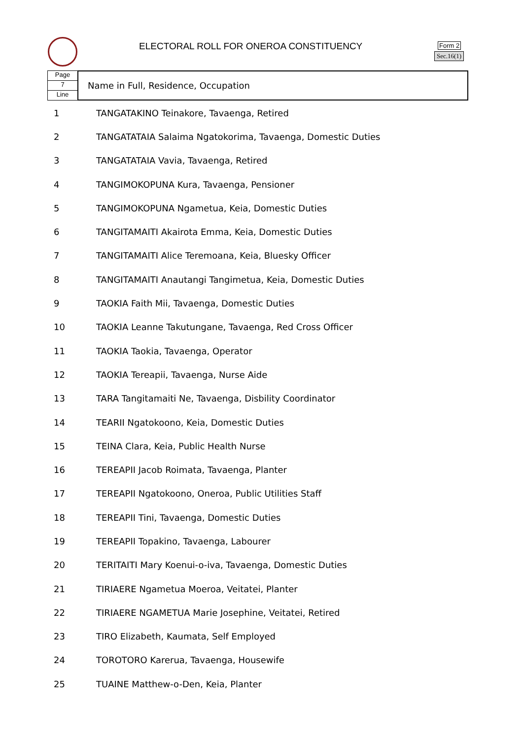ELECTORAL ROLL FOR ONEROA CONSTITUENCY
Form 2
Sec.16(1)
Page
7
Line
Name in Full, Residence, Occupation
| 1 | TANGATAKINO Teinakore, Tavaenga, Retired |
| 2 | TANGATATAIA Salaima Ngatokorima, Tavaenga, Domestic Duties |
| 3 | TANGATATAIA Vavia, Tavaenga, Retired |
| 4 | TANGIMOKOPUNA Kura, Tavaenga, Pensioner |
| 5 | TANGIMOKOPUNA Ngametua, Keia, Domestic Duties |
| 6 | TANGITAMAITI Akairota Emma, Keia, Domestic Duties |
| 7 | TANGITAMAITI Alice Teremoana, Keia, Bluesky Officer |
| 8 | TANGITAMAITI Anautangi Tangimetua, Keia, Domestic Duties |
| 9 | TAOKIA Faith Mii, Tavaenga, Domestic Duties |
| 10 | TAOKIA Leanne Takutungane, Tavaenga, Red Cross Officer |
| 11 | TAOKIA Taokia, Tavaenga, Operator |
| 12 | TAOKIA Tereapii, Tavaenga, Nurse Aide |
| 13 | TARA Tangitamaiti Ne, Tavaenga, Disbility Coordinator |
| 14 | TEARII Ngatokoono, Keia, Domestic Duties |
| 15 | TEINA Clara, Keia, Public Health Nurse |
| 16 | TEREAPII Jacob Roimata, Tavaenga, Planter |
| 17 | TEREAPII Ngatokoono, Oneroa, Public Utilities Staff |
| 18 | TEREAPII Tini, Tavaenga, Domestic Duties |
| 19 | TEREAPII Topakino, Tavaenga, Labourer |
| 20 | TERITAITI Mary Koenui-o-iva, Tavaenga, Domestic Duties |
| 21 | TIRIAERE Ngametua Moeroa, Veitatei, Planter |
| 22 | TIRIAERE NGAMETUA Marie Josephine, Veitatei, Retired |
| 23 | TIRO Elizabeth, Kaumata, Self Employed |
| 24 | TOROTORO Karerua, Tavaenga, Housewife |
| 25 | TUAINE Matthew-o-Den, Keia, Planter |